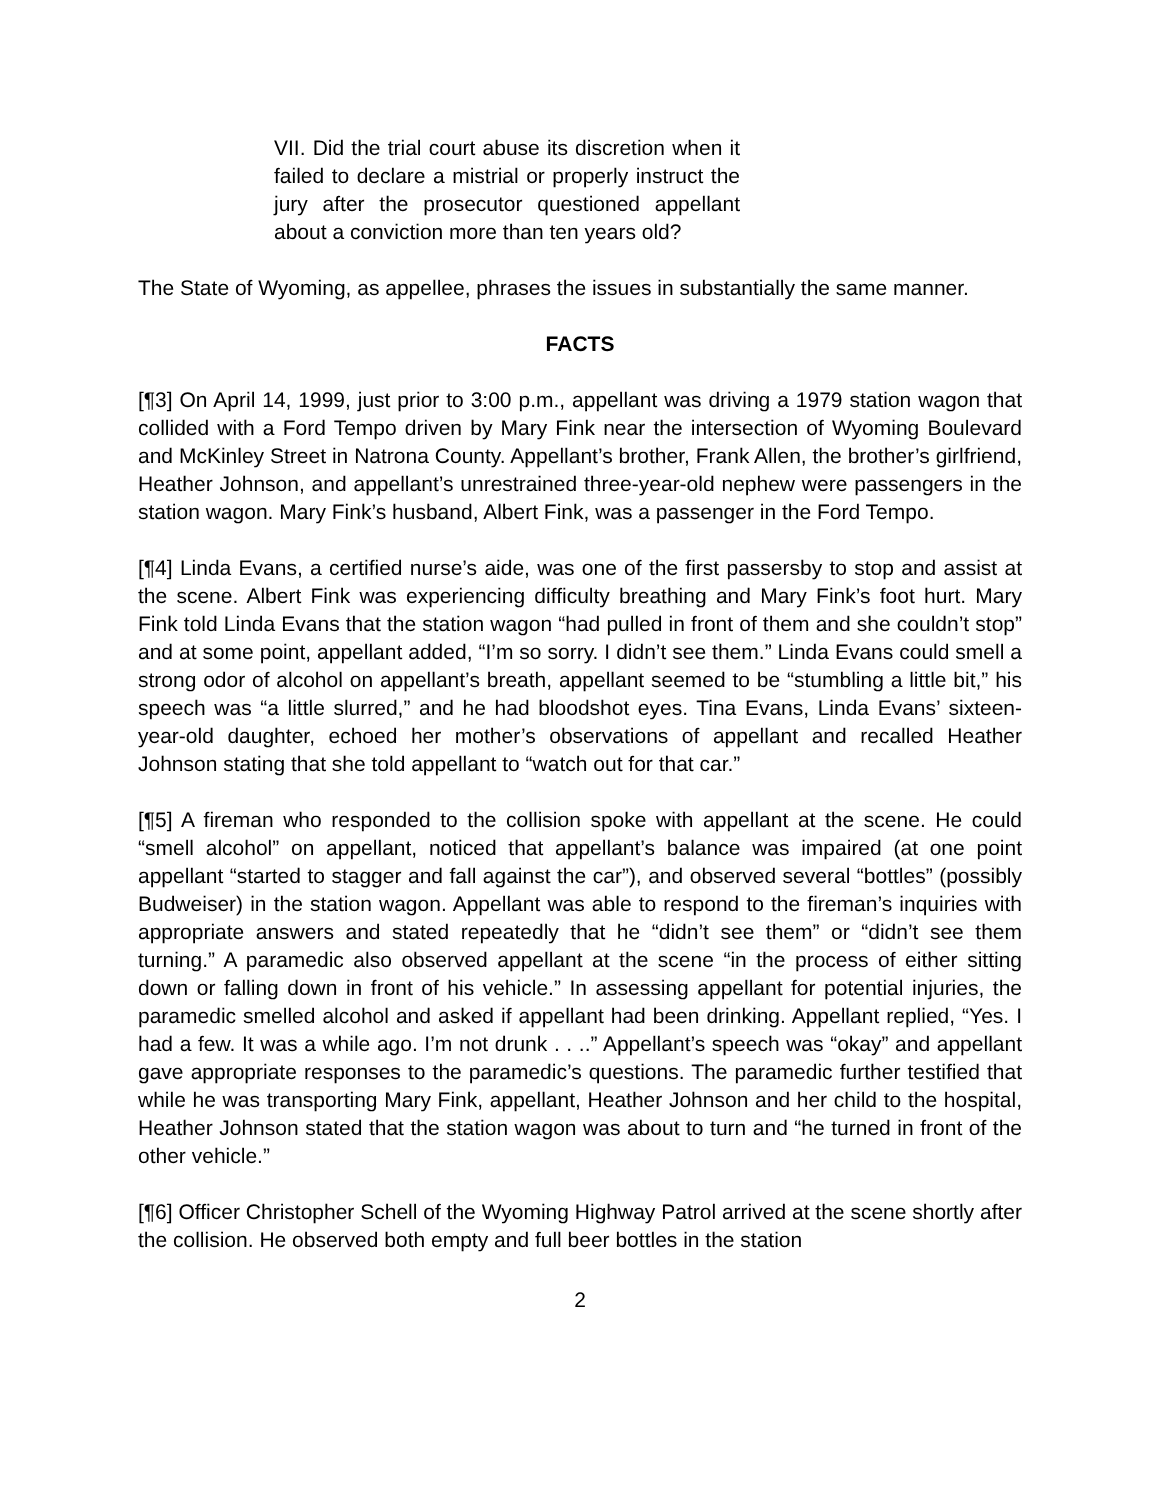VII. Did the trial court abuse its discretion when it failed to declare a mistrial or properly instruct the jury after the prosecutor questioned appellant about a conviction more than ten years old?
The State of Wyoming, as appellee, phrases the issues in substantially the same manner.
FACTS
[¶3] On April 14, 1999, just prior to 3:00 p.m., appellant was driving a 1979 station wagon that collided with a Ford Tempo driven by Mary Fink near the intersection of Wyoming Boulevard and McKinley Street in Natrona County. Appellant’s brother, Frank Allen, the brother’s girlfriend, Heather Johnson, and appellant’s unrestrained three-year-old nephew were passengers in the station wagon. Mary Fink’s husband, Albert Fink, was a passenger in the Ford Tempo.
[¶4] Linda Evans, a certified nurse’s aide, was one of the first passersby to stop and assist at the scene. Albert Fink was experiencing difficulty breathing and Mary Fink’s foot hurt. Mary Fink told Linda Evans that the station wagon “had pulled in front of them and she couldn’t stop” and at some point, appellant added, “I’m so sorry. I didn’t see them.” Linda Evans could smell a strong odor of alcohol on appellant’s breath, appellant seemed to be “stumbling a little bit,” his speech was “a little slurred,” and he had bloodshot eyes. Tina Evans, Linda Evans’ sixteen-year-old daughter, echoed her mother’s observations of appellant and recalled Heather Johnson stating that she told appellant to “watch out for that car.”
[¶5] A fireman who responded to the collision spoke with appellant at the scene. He could “smell alcohol” on appellant, noticed that appellant’s balance was impaired (at one point appellant “started to stagger and fall against the car”), and observed several “bottles” (possibly Budweiser) in the station wagon. Appellant was able to respond to the fireman’s inquiries with appropriate answers and stated repeatedly that he “didn’t see them” or “didn’t see them turning.” A paramedic also observed appellant at the scene “in the process of either sitting down or falling down in front of his vehicle.” In assessing appellant for potential injuries, the paramedic smelled alcohol and asked if appellant had been drinking. Appellant replied, “Yes. I had a few. It was a while ago. I’m not drunk . . ..” Appellant’s speech was “okay” and appellant gave appropriate responses to the paramedic’s questions. The paramedic further testified that while he was transporting Mary Fink, appellant, Heather Johnson and her child to the hospital, Heather Johnson stated that the station wagon was about to turn and “he turned in front of the other vehicle.”
[¶6] Officer Christopher Schell of the Wyoming Highway Patrol arrived at the scene shortly after the collision. He observed both empty and full beer bottles in the station
2